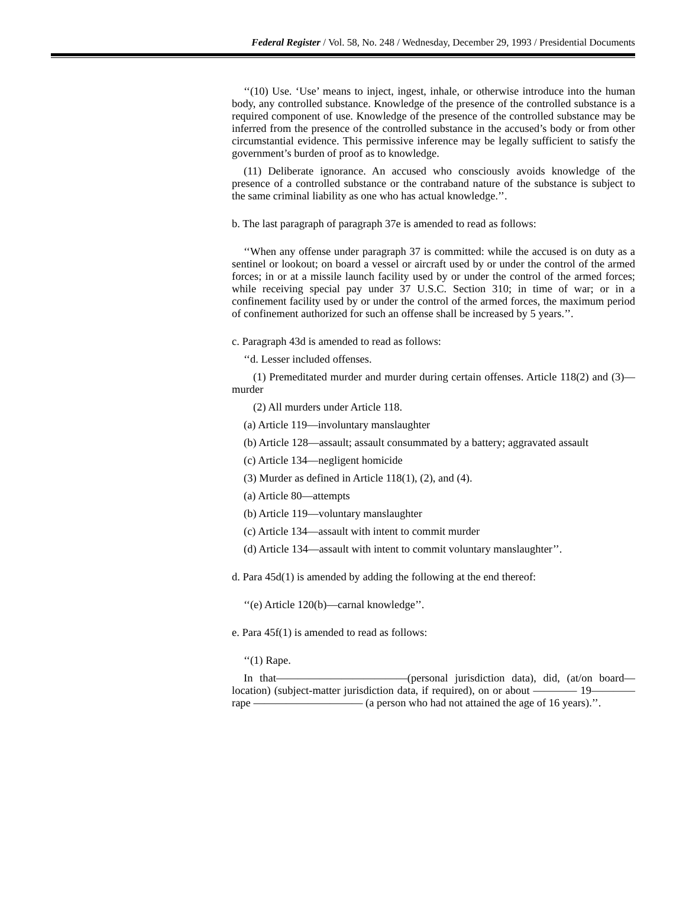Federal Register / Vol. 58, No. 248 / Wednesday, December 29, 1993 / Presidential Documents
‘‘(10) Use. ‘Use’ means to inject, ingest, inhale, or otherwise introduce into the human body, any controlled substance. Knowledge of the presence of the controlled substance is a required component of use. Knowledge of the presence of the controlled substance may be inferred from the presence of the controlled substance in the accused’s body or from other circumstantial evidence. This permissive inference may be legally sufficient to satisfy the government’s burden of proof as to knowledge.
(11) Deliberate ignorance. An accused who consciously avoids knowledge of the presence of a controlled substance or the contraband nature of the substance is subject to the same criminal liability as one who has actual knowledge.’’.
b. The last paragraph of paragraph 37e is amended to read as follows:
‘‘When any offense under paragraph 37 is committed: while the accused is on duty as a sentinel or lookout; on board a vessel or aircraft used by or under the control of the armed forces; in or at a missile launch facility used by or under the control of the armed forces; while receiving special pay under 37 U.S.C. Section 310; in time of war; or in a confinement facility used by or under the control of the armed forces, the maximum period of confinement authorized for such an offense shall be increased by 5 years.’’.
c. Paragraph 43d is amended to read as follows:
‘‘d. Lesser included offenses.
(1) Premeditated murder and murder during certain offenses. Article 118(2) and (3)—murder
(2) All murders under Article 118.
(a) Article 119—involuntary manslaughter
(b) Article 128—assault; assault consummated by a battery; aggravated assault
(c) Article 134—negligent homicide
(3) Murder as defined in Article 118(1), (2), and (4).
(a) Article 80—attempts
(b) Article 119—voluntary manslaughter
(c) Article 134—assault with intent to commit murder
(d) Article 134—assault with intent to commit voluntary manslaughter’’.
d. Para 45d(1) is amended by adding the following at the end thereof:
‘‘(e) Article 120(b)—carnal knowledge’’.
e. Para 45f(1) is amended to read as follows:
‘‘(1) Rape.
In that————————————(personal jurisdiction data), did, (at/on board—location) (subject-matter jurisdiction data, if required), on or about ———— 19———— rape —————————— (a person who had not attained the age of 16 years).’’.